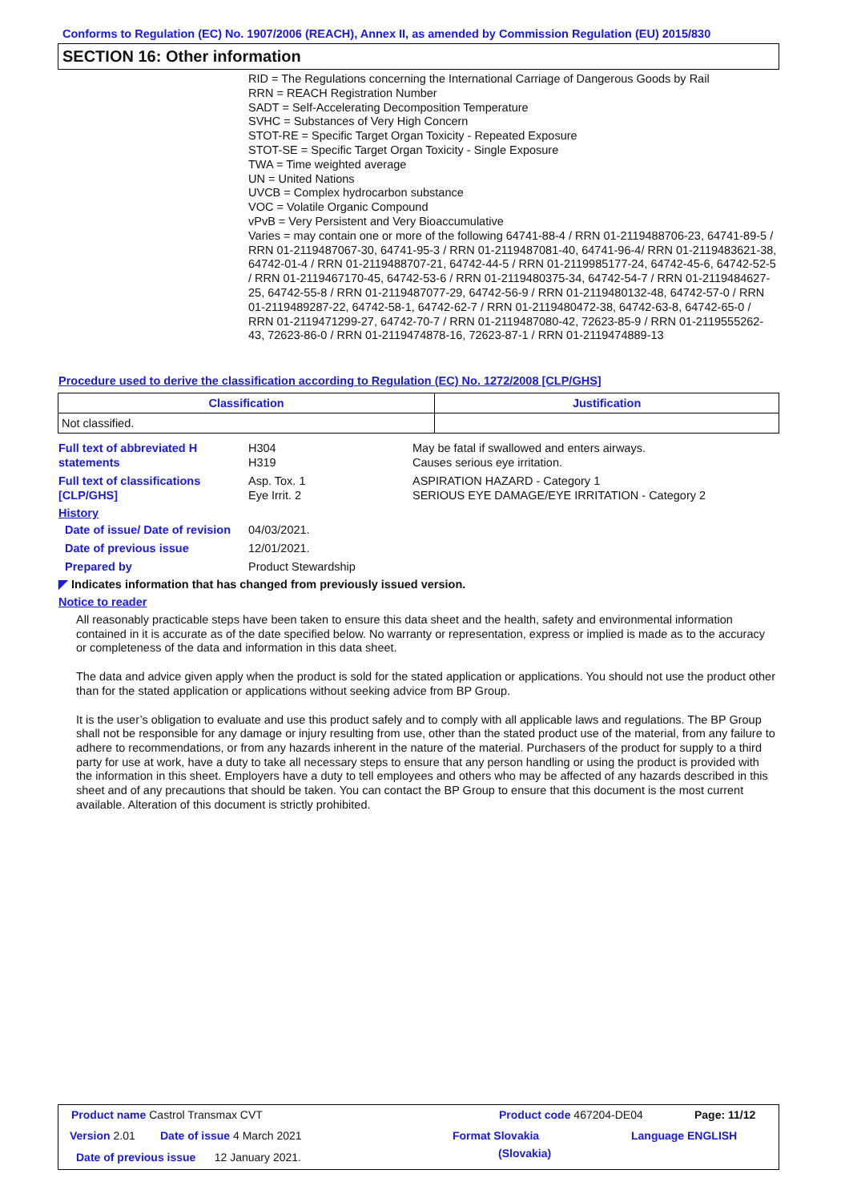Conforms to Regulation (EC) No. 1907/2006 (REACH), Annex II, as amended by Commission Regulation (EU) 2015/830
SECTION 16: Other information
RID = The Regulations concerning the International Carriage of Dangerous Goods by Rail
RRN = REACH Registration Number
SADT = Self-Accelerating Decomposition Temperature
SVHC = Substances of Very High Concern
STOT-RE = Specific Target Organ Toxicity - Repeated Exposure
STOT-SE = Specific Target Organ Toxicity - Single Exposure
TWA = Time weighted average
UN = United Nations
UVCB = Complex hydrocarbon substance
VOC = Volatile Organic Compound
vPvB = Very Persistent and Very Bioaccumulative
Varies = may contain one or more of the following 64741-88-4 / RRN 01-2119488706-23, 64741-89-5 / RRN 01-2119487067-30, 64741-95-3 / RRN 01-2119487081-40, 64741-96-4/ RRN 01-2119483621-38, 64742-01-4 / RRN 01-2119488707-21, 64742-44-5 / RRN 01-2119985177-24, 64742-45-6, 64742-52-5 / RRN 01-2119467170-45, 64742-53-6 / RRN 01-2119480375-34, 64742-54-7 / RRN 01-2119484627-25, 64742-55-8 / RRN 01-2119487077-29, 64742-56-9 / RRN 01-2119480132-48, 64742-57-0 / RRN 01-2119489287-22, 64742-58-1, 64742-62-7 / RRN 01-2119480472-38, 64742-63-8, 64742-65-0 / RRN 01-2119471299-27, 64742-70-7 / RRN 01-2119487080-42, 72623-85-9 / RRN 01-2119555262-43, 72623-86-0 / RRN 01-2119474878-16, 72623-87-1 / RRN 01-2119474889-13
Procedure used to derive the classification according to Regulation (EC) No. 1272/2008 [CLP/GHS]
| Classification | Justification |
| --- | --- |
| Not classified. | |
Full text of abbreviated H statements
H304
H319
May be fatal if swallowed and enters airways.
Causes serious eye irritation.
Full text of classifications [CLP/GHS]
Asp. Tox. 1
Eye Irrit. 2
ASPIRATION HAZARD - Category 1
SERIOUS EYE DAMAGE/EYE IRRITATION - Category 2
History
Date of issue/ Date of revision
04/03/2021.
Date of previous issue 12/01/2021.
Prepared by Product Stewardship
◤ Indicates information that has changed from previously issued version.
Notice to reader
All reasonably practicable steps have been taken to ensure this data sheet and the health, safety and environmental information contained in it is accurate as of the date specified below. No warranty or representation, express or implied is made as to the accuracy or completeness of the data and information in this data sheet.
The data and advice given apply when the product is sold for the stated application or applications. You should not use the product other than for the stated application or applications without seeking advice from BP Group.
It is the user’s obligation to evaluate and use this product safely and to comply with all applicable laws and regulations. The BP Group shall not be responsible for any damage or injury resulting from use, other than the stated product use of the material, from any failure to adhere to recommendations, or from any hazards inherent in the nature of the material. Purchasers of the product for supply to a third party for use at work, have a duty to take all necessary steps to ensure that any person handling or using the product is provided with the information in this sheet. Employers have a duty to tell employees and others who may be affected of any hazards described in this sheet and of any precautions that should be taken. You can contact the BP Group to ensure that this document is the most current available. Alteration of this document is strictly prohibited.
Product name Castrol Transmax CVT
Product code 467204-DE04 Page: 11/12
Version 2.01 Date of issue 4 March 2021 Format Slovakia Language ENGLISH
(Slovakia)
Date of previous issue 12 January 2021.